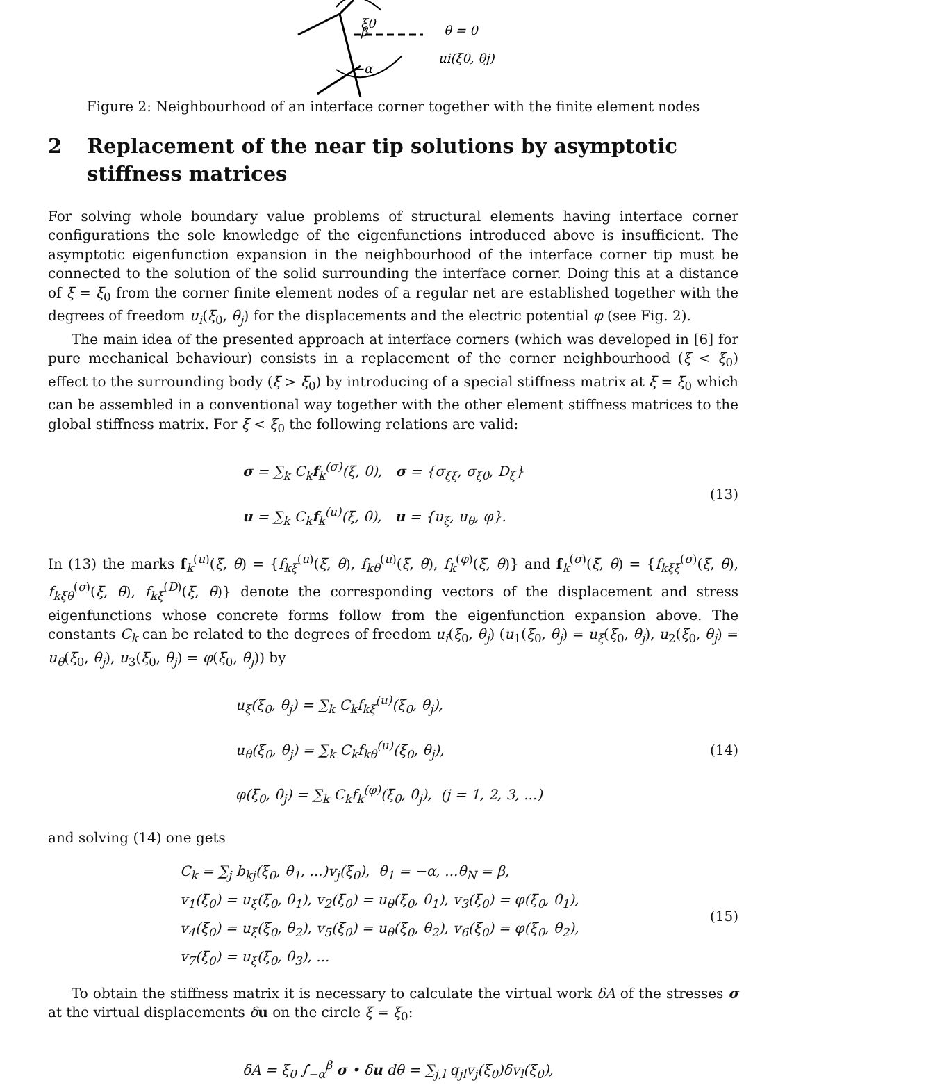ξ0
β
θ = 0
ui(ξ0, θj)
−α
Figure 2: Neighbourhood of an interface corner together with the finite element nodes
2 Replacement of the near tip solutions by asymptotic stiffness matrices
For solving whole boundary value problems of structural elements having interface corner configurations the sole knowledge of the eigenfunctions introduced above is insufficient. The asymptotic eigenfunction expansion in the neighbourhood of the interface corner tip must be connected to the solution of the solid surrounding the interface corner. Doing this at a distance of ξ = ξ<sub>0</sub> from the corner finite element nodes of a regular net are established together with the degrees of freedom u<sub>i</sub>(ξ<sub>0</sub>, θ<sub>j</sub>) for the displacements and the electric potential φ (see Fig. 2).
The main idea of the presented approach at interface corners (which was developed in [6] for pure mechanical behaviour) consists in a replacement of the corner neighbourhood (ξ < ξ<sub>0</sub>) effect to the surrounding body (ξ > ξ<sub>0</sub>) by introducing of a special stiffness matrix at ξ = ξ<sub>0</sub> which can be assembled in a conventional way together with the other element stiffness matrices to the global stiffness matrix. For ξ < ξ<sub>0</sub> the following relations are valid:
σ = ∑<sub>k</sub> C<sub>k</sub>f<sub>k</sub><sup>(σ)</sup>(ξ, θ), σ = {σ<sub>ξξ</sub>, σ<sub>ξθ</sub>, D<sub>ξ</sub>}
u = ∑<sub>k</sub> C<sub>k</sub>f<sub>k</sub><sup>(u)</sup>(ξ, θ), u = {u<sub>ξ</sub>, u<sub>θ</sub>, φ}.
(13)
In (13) the marks f<sub>k</sub><sup>(u)</sup>(ξ, θ) = {f<sub>kξ</sub><sup>(u)</sup>(ξ, θ), f<sub>kθ</sub><sup>(u)</sup>(ξ, θ), f<sub>k</sub><sup>(φ)</sup>(ξ, θ)} and f<sub>k</sub><sup>(σ)</sup>(ξ, θ) = {f<sub>kξξ</sub><sup>(σ)</sup>(ξ, θ), f<sub>kξθ</sub><sup>(σ)</sup>(ξ, θ), f<sub>kξ</sub><sup>(D)</sup>(ξ, θ)} denote the corresponding vectors of the displacement and stress eigenfunctions whose concrete forms follow from the eigenfunction expansion above. The constants C<sub>k</sub> can be related to the degrees of freedom u<sub>i</sub>(ξ<sub>0</sub>, θ<sub>j</sub>) (u<sub>1</sub>(ξ<sub>0</sub>, θ<sub>j</sub>) = u<sub>ξ</sub>(ξ<sub>0</sub>, θ<sub>j</sub>), u<sub>2</sub>(ξ<sub>0</sub>, θ<sub>j</sub>) = u<sub>θ</sub>(ξ<sub>0</sub>, θ<sub>j</sub>), u<sub>3</sub>(ξ<sub>0</sub>, θ<sub>j</sub>) = φ(ξ<sub>0</sub>, θ<sub>j</sub>)) by
u<sub>ξ</sub>(ξ<sub>0</sub>, θ<sub>j</sub>) = ∑<sub>k</sub> C<sub>k</sub>f<sub>kξ</sub><sup>(u)</sup>(ξ<sub>0</sub>, θ<sub>j</sub>),
u<sub>θ</sub>(ξ<sub>0</sub>, θ<sub>j</sub>) = ∑<sub>k</sub> C<sub>k</sub>f<sub>kθ</sub><sup>(u)</sup>(ξ<sub>0</sub>, θ<sub>j</sub>),
φ(ξ<sub>0</sub>, θ<sub>j</sub>) = ∑<sub>k</sub> C<sub>k</sub>f<sub>k</sub><sup>(φ)</sup>(ξ<sub>0</sub>, θ<sub>j</sub>), (j = 1, 2, 3, ...)
(14)
and solving (14) one gets
C<sub>k</sub> = ∑<sub>j</sub> b<sub>kj</sub>(ξ<sub>0</sub>, θ<sub>1</sub>, ...)v<sub>j</sub>(ξ<sub>0</sub>), θ<sub>1</sub> = −α, ...θ<sub>N</sub> = β,
v<sub>1</sub>(ξ<sub>0</sub>) = u<sub>ξ</sub>(ξ<sub>0</sub>, θ<sub>1</sub>), v<sub>2</sub>(ξ<sub>0</sub>) = u<sub>θ</sub>(ξ<sub>0</sub>, θ<sub>1</sub>), v<sub>3</sub>(ξ<sub>0</sub>) = φ(ξ<sub>0</sub>, θ<sub>1</sub>),
v<sub>4</sub>(ξ<sub>0</sub>) = u<sub>ξ</sub>(ξ<sub>0</sub>, θ<sub>2</sub>), v<sub>5</sub>(ξ<sub>0</sub>) = u<sub>θ</sub>(ξ<sub>0</sub>, θ<sub>2</sub>), v<sub>6</sub>(ξ<sub>0</sub>) = φ(ξ<sub>0</sub>, θ<sub>2</sub>),
v<sub>7</sub>(ξ<sub>0</sub>) = u<sub>ξ</sub>(ξ<sub>0</sub>, θ<sub>3</sub>), ...
(15)
To obtain the stiffness matrix it is necessary to calculate the virtual work δA of the stresses σ at the virtual displacements δu on the circle ξ = ξ<sub>0</sub>:
δA = ξ<sub>0</sub> ∫<sub>−α</sub><sup>β</sup> σ • δu dθ = ∑<sub>j,l</sub> q<sub>jl</sub>v<sub>j</sub>(ξ<sub>0</sub>)δv<sub>l</sub>(ξ<sub>0</sub>),